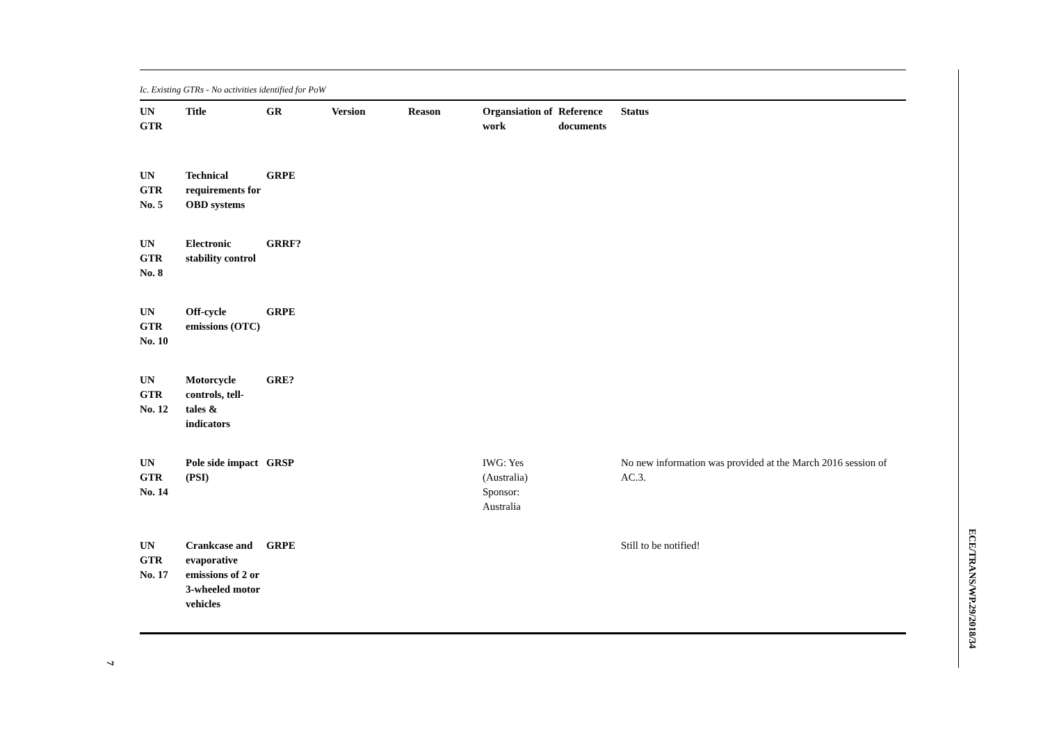Ic. Existing GTRs - No activities identified for PoW
| UN GTR | Title | GR | Version | Reason | Organsiation of work | Reference documents | Status |
| --- | --- | --- | --- | --- | --- | --- | --- |
| UN GTR No. 5 | Technical requirements for OBD systems | GRPE | | | | | |
| UN GTR No. 8 | Electronic stability control | GRRF? | | | | | |
| UN GTR No. 10 | Off-cycle emissions (OTC) | GRPE | | | | | |
| UN GTR No. 12 | Motorcycle controls, tell-tales & indicators | GRE? | | | | | |
| UN GTR No. 14 | Pole side impact (PSI) | GRSP | | | IWG: Yes (Australia) Sponsor: Australia | | No new information was provided at the March 2016 session of AC.3. |
| UN GTR No. 17 | Crankcase and evaporative emissions of 2 or 3-wheeled motor vehicles | GRPE | | | | | Still to be notified! |
ECE/TRANS/WP.29/2018/34
7